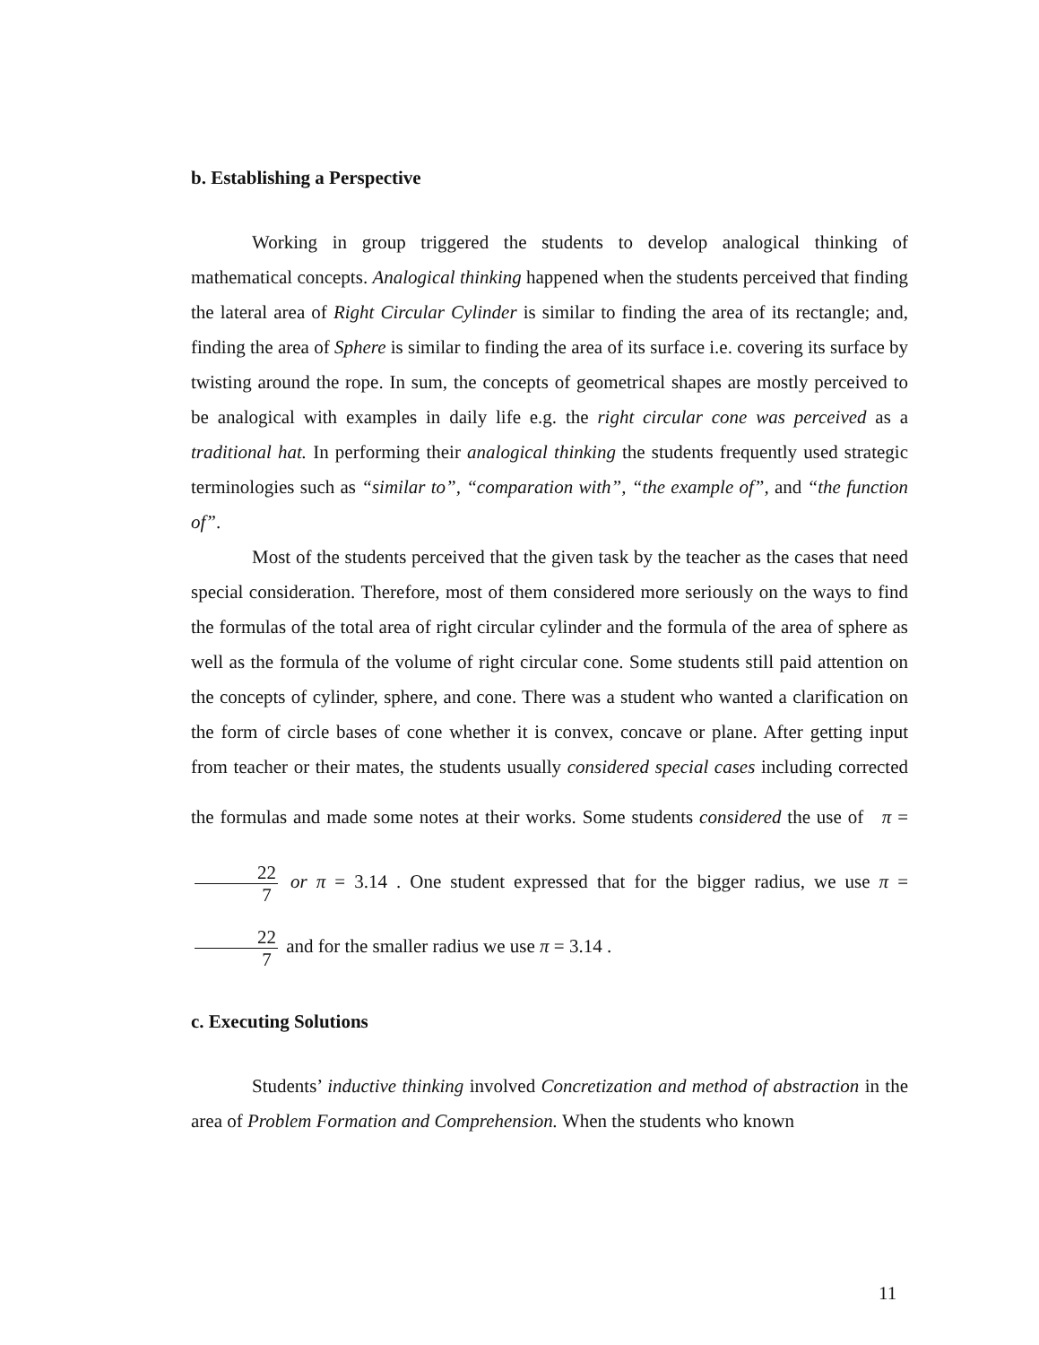b. Establishing a Perspective
Working in group triggered the students to develop analogical thinking of mathematical concepts. Analogical thinking happened when the students perceived that finding the lateral area of Right Circular Cylinder is similar to finding the area of its rectangle; and, finding the area of Sphere is similar to finding the area of its surface i.e. covering its surface by twisting around the rope. In sum, the concepts of geometrical shapes are mostly perceived to be analogical with examples in daily life e.g. the right circular cone was perceived as a traditional hat. In performing their analogical thinking the students frequently used strategic terminologies such as “similar to”, “comparation with”, “the example of”, and “the function of”.
Most of the students perceived that the given task by the teacher as the cases that need special consideration. Therefore, most of them considered more seriously on the ways to find the formulas of the total area of right circular cylinder and the formula of the area of sphere as well as the formula of the volume of right circular cone. Some students still paid attention on the concepts of cylinder, sphere, and cone. There was a student who wanted a clarification on the form of circle bases of cone whether it is convex, concave or plane. After getting input from teacher or their mates, the students usually considered special cases including corrected the formulas and made some notes at their works. Some students considered the use of π = 22 7 or π = 3.14 . One student expressed that for the bigger radius, we use π = 22 7 and for the smaller radius we use π = 3.14 .
c. Executing Solutions
Students’ inductive thinking involved Concretization and method of abstraction in the area of Problem Formation and Comprehension. When the students who known
11